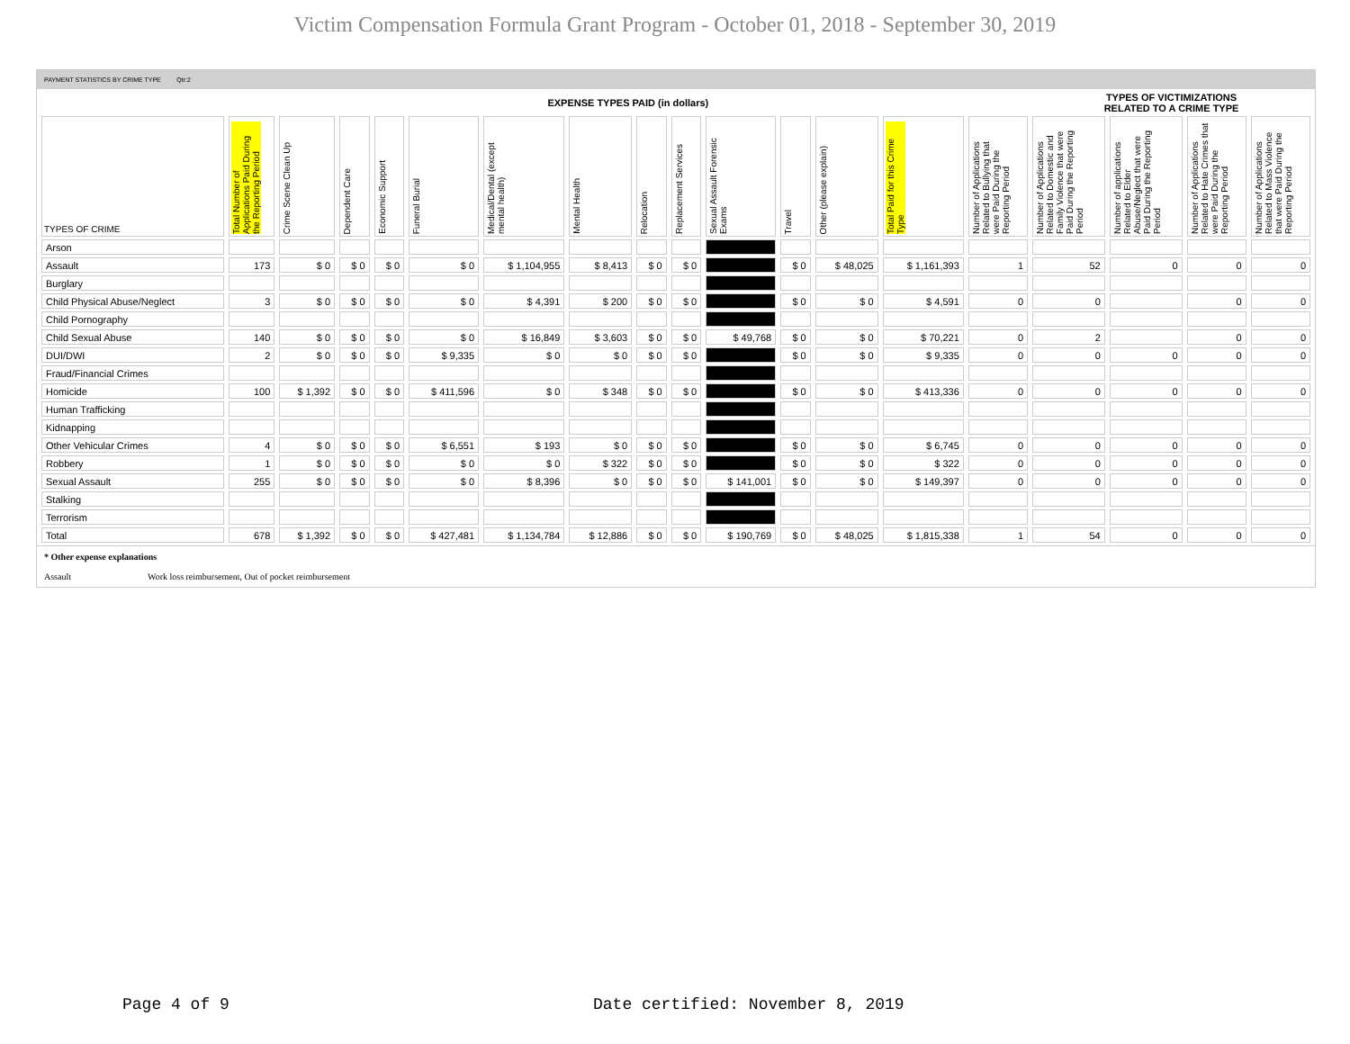Victim Compensation Formula Grant Program - October 01, 2018 - September 30, 2019
PAYMENT STATISTICS BY CRIME TYPE Qtr:2
| | EXPENSE TYPES PAID (in dollars) | | | | | | | | | | | | | | TYPES OF VICTIMIZATIONS RELATED TO A CRIME TYPE | | | |
| TYPES OF CRIME | Total Number of Applications Paid During the Reporting Period | Crime Scene Clean Up | Dependent Care | Economic Support | Funeral Burial | Medical/Dental (except mental health) | Mental Health | Relocation | Replacement Services | Sexual Assault Forensic Exams | Travel | Other (please explain) | Total Paid for this Crime Type | Number of Applications Related to Bullying that were Paid During the Reporting Period | Number of Applications Related to Domestic and Family Violence that were Paid During the Reporting Period | Number of applications Related to Elder Abuse/Neglect that were Paid During the Reporting Period | Number of Applications Related to Hate Crimes that were Paid During the Reporting Period | Number of Applications Related to Mass Violence that were Paid During the Reporting Period |
| Arson | | | | | | | | | | | | | | | | | | |
| Assault | 173 | $ 0 | $ 0 | $ 0 | $ 0 | $ 1,104,955 | $ 8,413 | $ 0 | $ 0 | | $ 0 | $ 48,025 | $ 1,161,393 | 1 | 52 | 0 | 0 | 0 |
| Burglary | | | | | | | | | | | | | | | | | | |
| Child Physical Abuse/Neglect | 3 | $ 0 | $ 0 | $ 0 | $ 0 | $ 4,391 | $ 200 | $ 0 | $ 0 | | $ 0 | $ 0 | $ 4,591 | 0 | 0 | | 0 | 0 |
| Child Pornography | | | | | | | | | | | | | | | | | | |
| Child Sexual Abuse | 140 | $ 0 | $ 0 | $ 0 | $ 0 | $ 16,849 | $ 3,603 | $ 0 | $ 0 | $ 49,768 | $ 0 | $ 0 | $ 70,221 | 0 | 2 | | 0 | 0 |
| DUI/DWI | 2 | $ 0 | $ 0 | $ 0 | $ 9,335 | $ 0 | $ 0 | $ 0 | $ 0 | | $ 0 | $ 0 | $ 9,335 | 0 | 0 | 0 | 0 | 0 |
| Fraud/Financial Crimes | | | | | | | | | | | | | | | | | | |
| Homicide | 100 | $ 1,392 | $ 0 | $ 0 | $ 411,596 | $ 0 | $ 348 | $ 0 | $ 0 | | $ 0 | $ 0 | $ 413,336 | 0 | 0 | 0 | 0 | 0 |
| Human Trafficking | | | | | | | | | | | | | | | | | | |
| Kidnapping | | | | | | | | | | | | | | | | | | |
| Other Vehicular Crimes | 4 | $ 0 | $ 0 | $ 0 | $ 6,551 | $ 193 | $ 0 | $ 0 | $ 0 | | $ 0 | $ 0 | $ 6,745 | 0 | 0 | 0 | 0 | 0 |
| Robbery | 1 | $ 0 | $ 0 | $ 0 | $ 0 | $ 0 | $ 322 | $ 0 | $ 0 | | $ 0 | $ 0 | $ 322 | 0 | 0 | 0 | 0 | 0 |
| Sexual Assault | 255 | $ 0 | $ 0 | $ 0 | $ 0 | $ 8,396 | $ 0 | $ 0 | $ 0 | $ 141,001 | $ 0 | $ 0 | $ 149,397 | 0 | 0 | 0 | 0 | 0 |
| Stalking | | | | | | | | | | | | | | | | | | |
| Terrorism | | | | | | | | | | | | | | | | | | |
| Total | 678 | $ 1,392 | $ 0 | $ 0 | $ 427,481 | $ 1,134,784 | $ 12,886 | $ 0 | $ 0 | $ 190,769 | $ 0 | $ 48,025 | $ 1,815,338 | 1 | 54 | 0 | 0 | 0 |
* Other expense explanations
Assault Work loss reimbursement, Out of pocket reimbursement
Page 4 of 9
Date certified: November 8, 2019